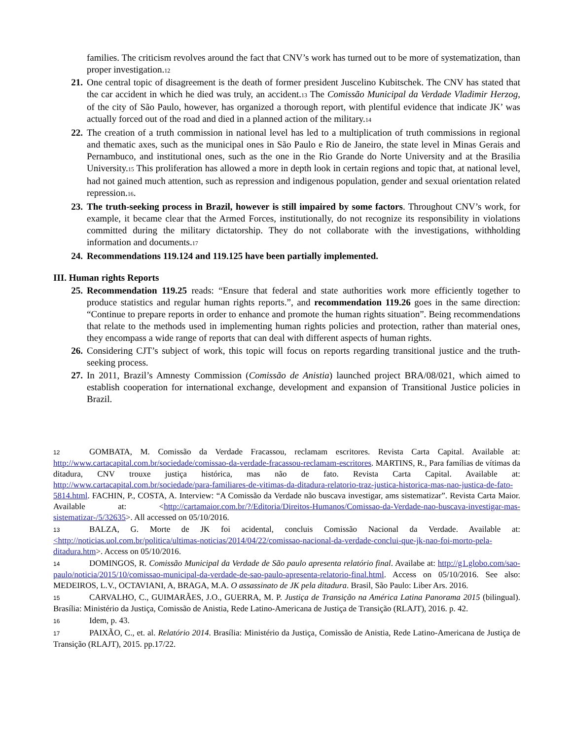families. The criticism revolves around the fact that CNV’s work has turned out to be more of systematization, than proper investigation.<sup>12</sup>
21. One central topic of disagreement is the death of former president Juscelino Kubitschek. The CNV has stated that the car accident in which he died was truly, an accident.<sup>13</sup> The Comissão Municipal da Verdade Vladimir Herzog, of the city of São Paulo, however, has organized a thorough report, with plentiful evidence that indicate JK’ was actually forced out of the road and died in a planned action of the military.<sup>14</sup>
22. The creation of a truth commission in national level has led to a multiplication of truth commissions in regional and thematic axes, such as the municipal ones in São Paulo e Rio de Janeiro, the state level in Minas Gerais and Pernambuco, and institutional ones, such as the one in the Rio Grande do Norte University and at the Brasilia University.<sup>15</sup> This proliferation has allowed a more in depth look in certain regions and topic that, at national level, had not gained much attention, such as repression and indigenous population, gender and sexual orientation related repression.<sup>16</sup>.
23. The truth-seeking process in Brazil, however is still impaired by some factors. Throughout CNV’s work, for example, it became clear that the Armed Forces, institutionally, do not recognize its responsibility in violations committed during the military dictatorship. They do not collaborate with the investigations, withholding information and documents.<sup>17</sup>
24. Recommendations 119.124 and 119.125 have been partially implemented.
III. Human rights Reports
25. Recommendation 119.25 reads: “Ensure that federal and state authorities work more efficiently together to produce statistics and regular human rights reports.”, and recommendation 119.26 goes in the same direction: “Continue to prepare reports in order to enhance and promote the human rights situation”. Being recommendations that relate to the methods used in implementing human rights policies and protection, rather than material ones, they encompass a wide range of reports that can deal with different aspects of human rights.
26. Considering CJT’s subject of work, this topic will focus on reports regarding transitional justice and the truth-seeking process.
27. In 2011, Brazil’s Amnesty Commission (Comissão de Anistia) launched project BRA/08/021, which aimed to establish cooperation for international exchange, development and expansion of Transitional Justice policies in Brazil.
12 GOMBATA, M. Comissão da Verdade Fracassou, reclamam escritores. Revista Carta Capital. Available at: http://www.cartacapital.com.br/sociedade/comissao-da-verdade-fracassou-reclamam-escritores. MARTINS, R., Para famílias de vítimas da ditadura, CNV trouxe justiça histórica, mas não de fato. Revista Carta Capital. Available at: http://www.cartacapital.com.br/sociedade/para-familiares-de-vitimas-da-ditadura-relatorio-traz-justica-historica-mas-nao-justica-de-fato-5814.html. FACHIN, P., COSTA, A. Interview: “A Comissão da Verdade não buscava investigar, ams sistematizar”. Revista Carta Maior. Available at: <http://cartamaior.com.br/?/Editoria/Direitos-Humanos/Comissao-da-Verdade-nao-buscava-investigar-mas-sistematizar-/5/32635>. All accessed on 05/10/2016.
13 BALZA, G. Morte de JK foi acidental, concluis Comissão Nacional da Verdade. Available at: <http://noticias.uol.com.br/politica/ultimas-noticias/2014/04/22/comissao-nacional-da-verdade-conclui-que-jk-nao-foi-morto-pela-ditadura.htm>. Access on 05/10/2016.
14 DOMINGOS, R. Comissão Municipal da Verdade de São paulo apresenta relatório final. Availabe at: http://g1.globo.com/sao-paulo/noticia/2015/10/comissao-municipal-da-verdade-de-sao-paulo-apresenta-relatorio-final.html. Access on 05/10/2016. See also: MEDEIROS, L.V., OCTAVIANI, A, BRAGA, M.A. O assassinato de JK pela ditadura. Brasil, São Paulo: Liber Ars. 2016.
15 CARVALHO, C., GUIMARÃES, J.O., GUERRA, M. P. Justiça de Transição na América Latina Panorama 2015 (bilingual). Brasília: Ministério da Justiça, Comissão de Anistia, Rede Latino-Americana de Justiça de Transição (RLAJT), 2016. p. 42.
16 Idem, p. 43.
17 PAIXÃO, C., et. al. Relatório 2014. Brasília: Ministério da Justiça, Comissão de Anistia, Rede Latino-Americana de Justiça de Transição (RLAJT), 2015. pp.17/22.